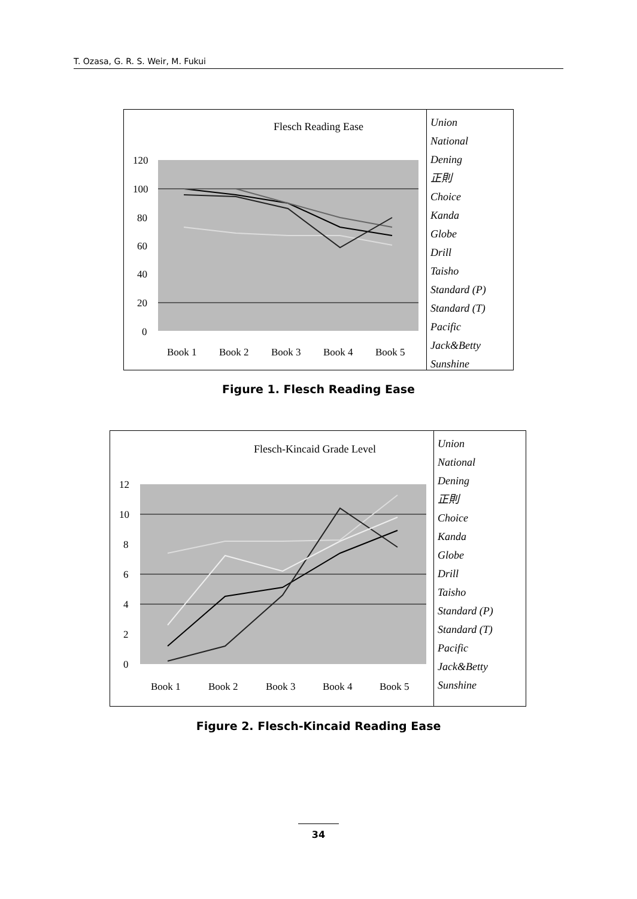T. Ozasa, G. R. S. Weir, M. Fukui
Flesch Reading Ease
120
100
80
60
40
20
0
Book 1
Book 2
Book 3
Book 4
Book 5
Union
National
Dening
正則
Choice
Kanda
Globe
Drill
Taisho
Standard (P)
Standard (T)
Pacific
Jack&Betty
Sunshine
Figure 1. Flesch Reading Ease
Flesch-Kincaid Grade Level
12
10
8
6
4
2
0
Book 1
Book 2
Book 3
Book 4
Book 5
Union
National
Dening
正則
Choice
Kanda
Globe
Drill
Taisho
Standard (P)
Standard (T)
Pacific
Jack&Betty
Sunshine
Figure 2. Flesch-Kincaid Reading Ease
34